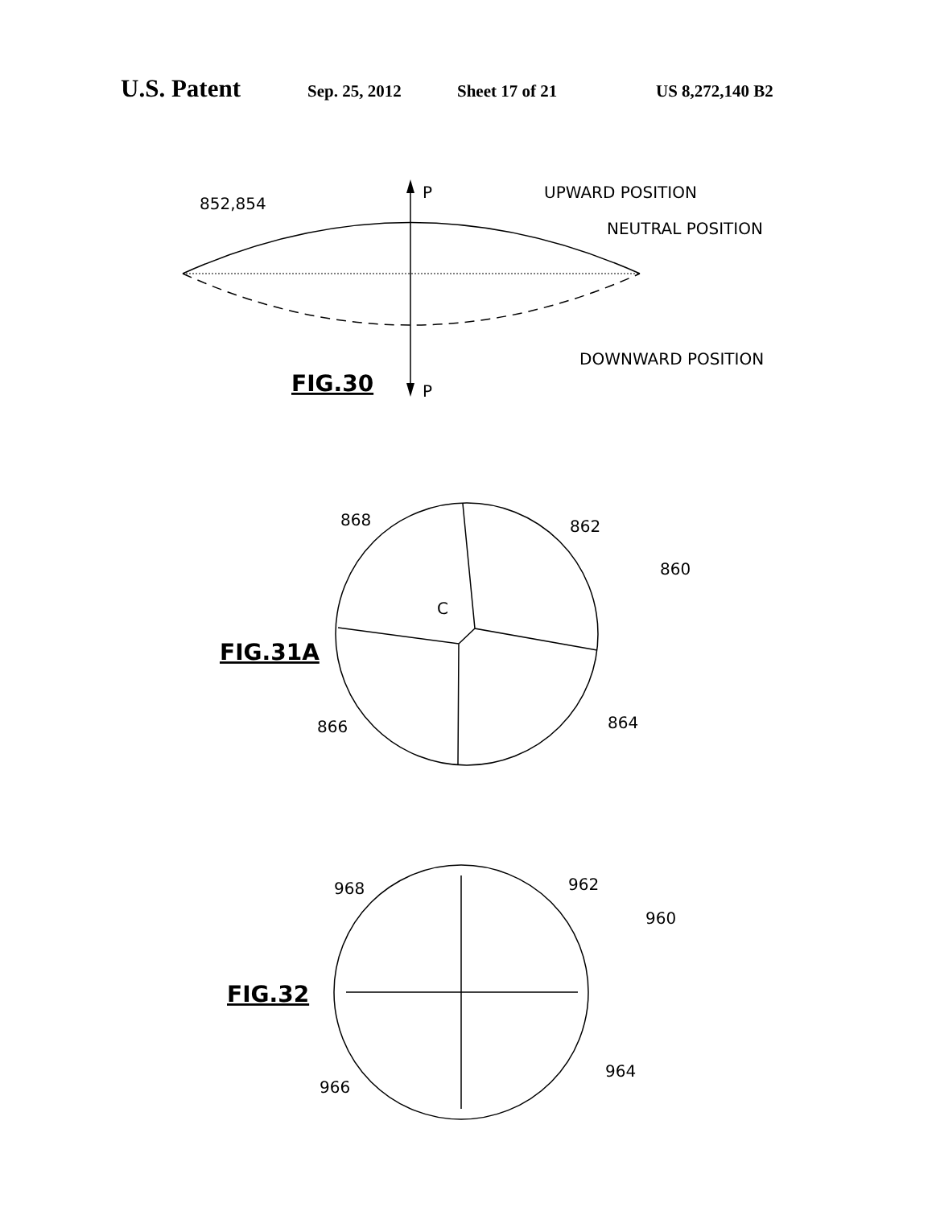U.S. Patent Sep. 25, 2012 Sheet 17 of 21 US 8,272,140 B2
P
P
852,854
UPWARD POSITION
NEUTRAL POSITION
DOWNWARD POSITION
FIG.30
868
862
860
C
FIG.31A
866
864
968
962
960
FIG.32
966
964